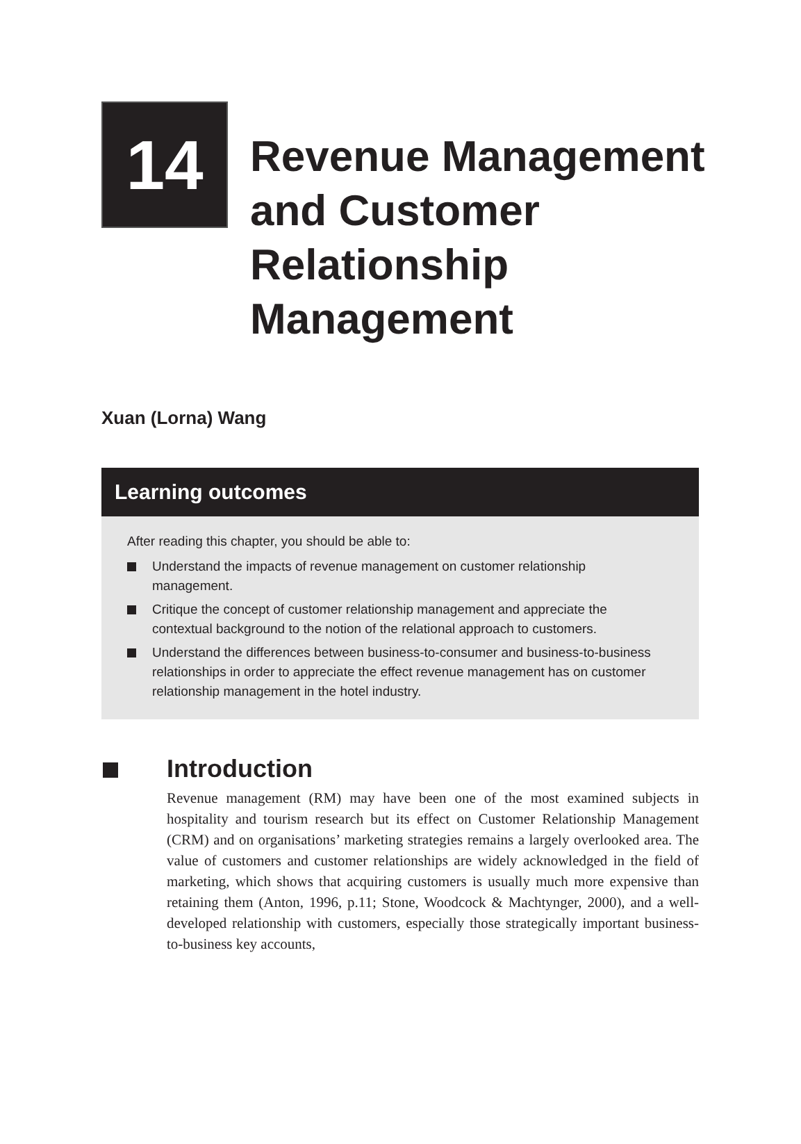14
Revenue Management
and Customer
Relationship
Management
Xuan (Lorna) Wang
Learning outcomes
After reading this chapter, you should be able to:
Understand the impacts of revenue management on customer relationship management.
Critique the concept of customer relationship management and appreciate the contextual background to the notion of the relational approach to customers.
Understand the differences between business-to-consumer and business-to-business relationships in order to appreciate the effect revenue management has on customer relationship management in the hotel industry.
Introduction
Revenue management (RM) may have been one of the most examined subjects in hospitality and tourism research but its effect on Customer Relationship Management (CRM) and on organisations’ marketing strategies remains a largely overlooked area. The value of customers and customer relationships are widely acknowledged in the field of marketing, which shows that acquiring customers is usually much more expensive than retaining them (Anton, 1996, p.11; Stone, Woodcock & Machtynger, 2000), and a well-developed relationship with customers, especially those strategically important business-to-business key accounts,